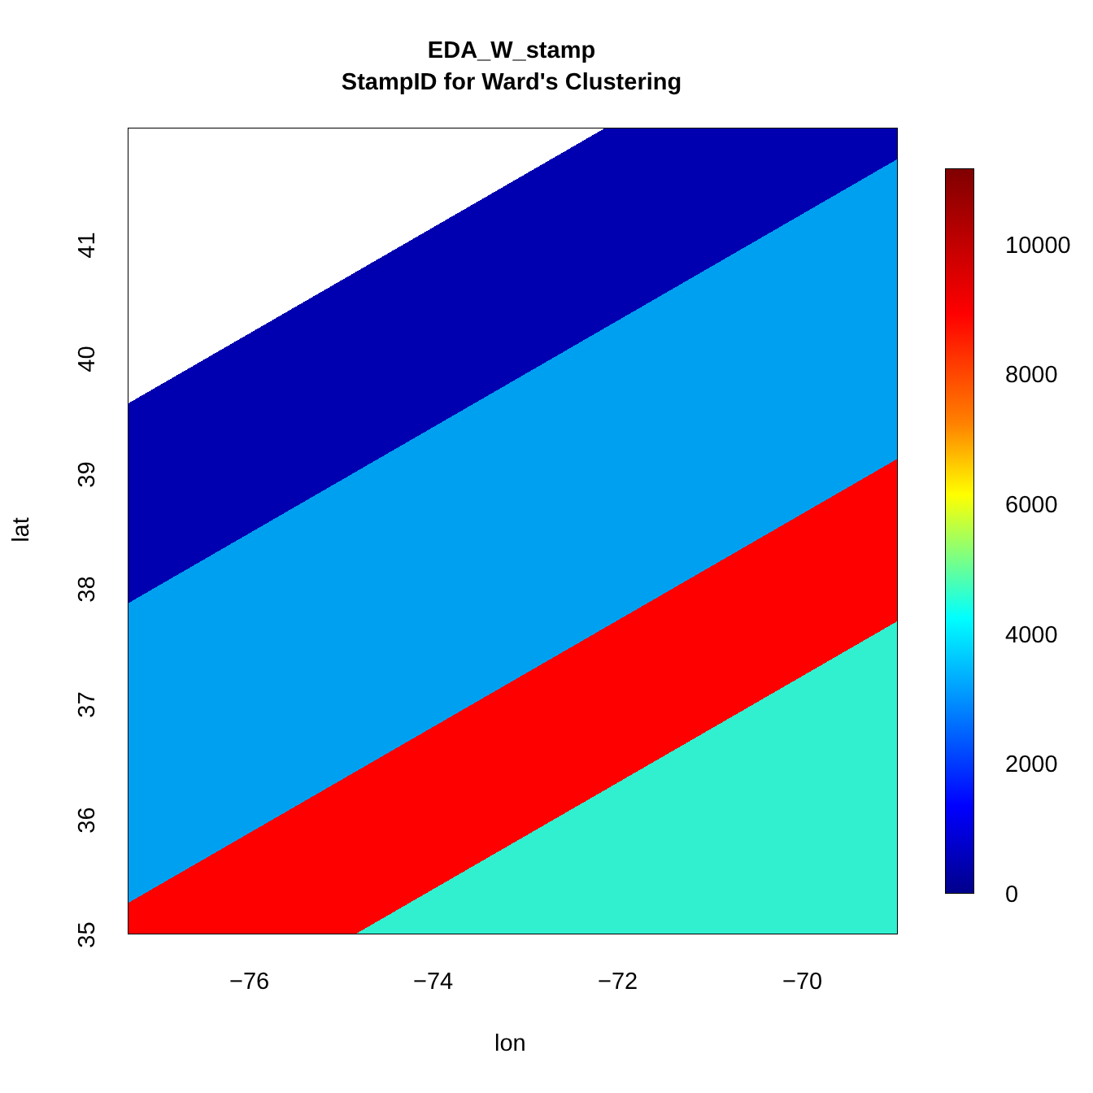EDA_W_stamp
StampID for Ward's Clustering
41
40
39
38
37
36
35
lat
−76 −74 −72 −70
lon
10000
8000
6000
4000
2000
0